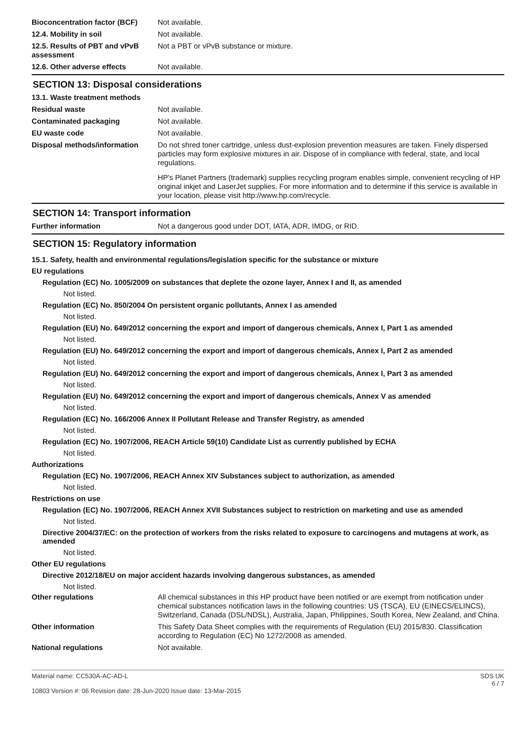Bioconcentration factor (BCF)
Not available.
12.4. Mobility in soil Not available.
12.5. Results of PBT and vPvB assessment
Not a PBT or vPvB substance or mixture.
12.6. Other adverse effects Not available.
SECTION 13: Disposal considerations
13.1. Waste treatment methods
Residual waste Not available.
Contaminated packaging Not available.
EU waste code Not available.
Disposal methods/information Do not shred toner cartridge, unless dust-explosion prevention measures are taken. Finely dispersed particles may form explosive mixtures in air. Dispose of in compliance with federal, state, and local regulations.
HP's Planet Partners (trademark) supplies recycling program enables simple, convenient recycling of HP original inkjet and LaserJet supplies. For more information and to determine if this service is available in your location, please visit http://www.hp.com/recycle.
SECTION 14: Transport information
Further information Not a dangerous good under DOT, IATA, ADR, IMDG, or RID.
SECTION 15: Regulatory information
15.1. Safety, health and environmental regulations/legislation specific for the substance or mixture
EU regulations
Regulation (EC) No. 1005/2009 on substances that deplete the ozone layer, Annex I and II, as amended
Not listed.
Regulation (EC) No. 850/2004 On persistent organic pollutants, Annex I as amended
Not listed.
Regulation (EU) No. 649/2012 concerning the export and import of dangerous chemicals, Annex I, Part 1 as amended
Not listed.
Regulation (EU) No. 649/2012 concerning the export and import of dangerous chemicals, Annex I, Part 2 as amended
Not listed.
Regulation (EU) No. 649/2012 concerning the export and import of dangerous chemicals, Annex I, Part 3 as amended
Not listed.
Regulation (EU) No. 649/2012 concerning the export and import of dangerous chemicals, Annex V as amended
Not listed.
Regulation (EC) No. 166/2006 Annex II Pollutant Release and Transfer Registry, as amended
Not listed.
Regulation (EC) No. 1907/2006, REACH Article 59(10) Candidate List as currently published by ECHA
Not listed.
Authorizations
Regulation (EC) No. 1907/2006, REACH Annex XIV Substances subject to authorization, as amended
Not listed.
Restrictions on use
Regulation (EC) No. 1907/2006, REACH Annex XVII Substances subject to restriction on marketing and use as amended
Not listed.
Directive 2004/37/EC: on the protection of workers from the risks related to exposure to carcinogens and mutagens at work, as amended
Not listed.
Other EU regulations
Directive 2012/18/EU on major accident hazards involving dangerous substances, as amended
Not listed.
Other regulations All chemical substances in this HP product have been notified or are exempt from notification under chemical substances notification laws in the following countries: US (TSCA), EU (EINECS/ELINCS), Switzerland, Canada (DSL/NDSL), Australia, Japan, Philippines, South Korea, New Zealand, and China.
Other information This Safety Data Sheet complies with the requirements of Regulation (EU) 2015/830. Classification according to Regulation (EC) No 1272/2008 as amended.
National regulations Not available.
Material name: CC530A-AC-AD-L
10803 Version #: 06 Revision date: 28-Jun-2020 Issue date: 13-Mar-2015
SDS UK
6 / 7